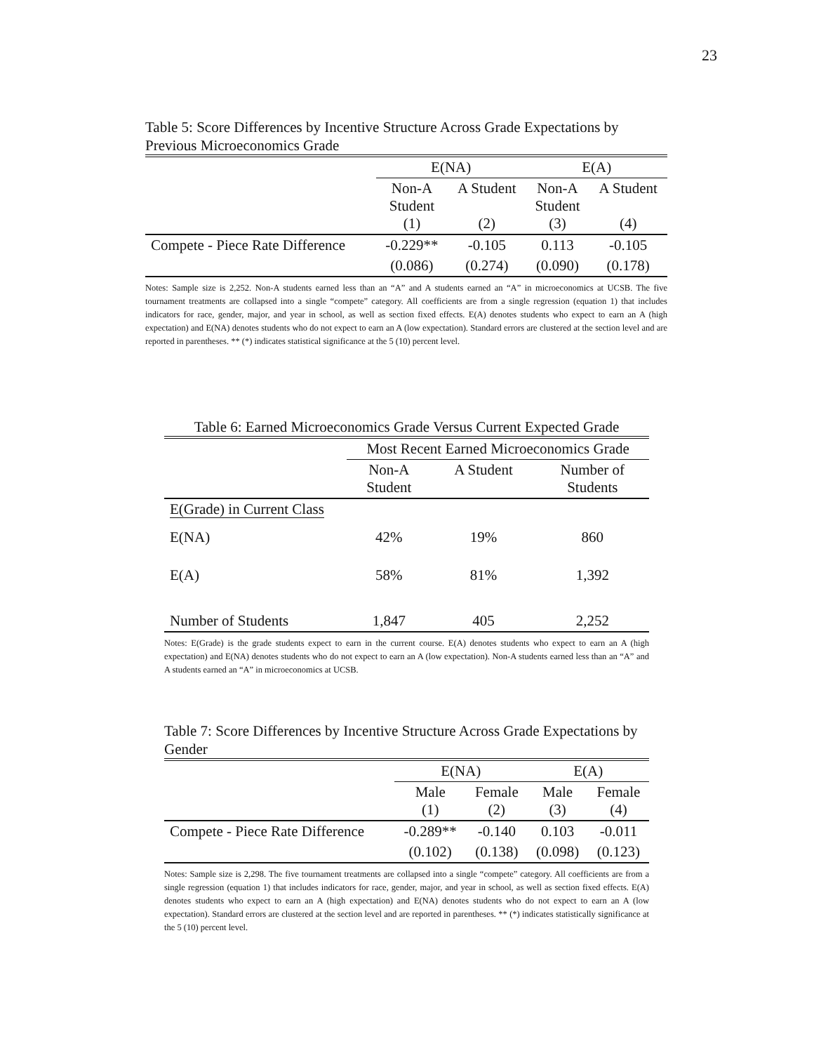23
Table 5: Score Differences by Incentive Structure Across Grade Expectations by Previous Microeconomics Grade
| | E(NA) | | E(A) | |
| | Non-A Student (1) | A Student (2) | Non-A Student (3) | A Student (4) |
| Compete - Piece Rate Difference | -0.229** | -0.105 | 0.113 | -0.105 |
| | (0.086) | (0.274) | (0.090) | (0.178) |
Notes: Sample size is 2,252. Non-A students earned less than an “A” and A students earned an “A” in microeconomics at UCSB. The five tournament treatments are collapsed into a single “compete” category. All coefficients are from a single regression (equation 1) that includes indicators for race, gender, major, and year in school, as well as section fixed effects. E(A) denotes students who expect to earn an A (high expectation) and E(NA) denotes students who do not expect to earn an A (low expectation). Standard errors are clustered at the section level and are reported in parentheses. ** (*) indicates statistical significance at the 5 (10) percent level.
Table 6: Earned Microeconomics Grade Versus Current Expected Grade
| | Most Recent Earned Microeconomics Grade | | |
| | Non-A Student | A Student | Number of Students |
| E(Grade) in Current Class | | | |
| E(NA) | 42% | 19% | 860 |
| E(A) | 58% | 81% | 1,392 |
| Number of Students | 1,847 | 405 | 2,252 |
Notes: E(Grade) is the grade students expect to earn in the current course. E(A) denotes students who expect to earn an A (high expectation) and E(NA) denotes students who do not expect to earn an A (low expectation). Non-A students earned less than an “A” and A students earned an “A” in microeconomics at UCSB.
Table 7: Score Differences by Incentive Structure Across Grade Expectations by Gender
| | E(NA) | | E(A) | |
| | Male (1) | Female (2) | Male (3) | Female (4) |
| Compete - Piece Rate Difference | -0.289** | -0.140 | 0.103 | -0.011 |
| | (0.102) | (0.138) | (0.098) | (0.123) |
Notes: Sample size is 2,298. The five tournament treatments are collapsed into a single “compete” category. All coefficients are from a single regression (equation 1) that includes indicators for race, gender, major, and year in school, as well as section fixed effects. E(A) denotes students who expect to earn an A (high expectation) and E(NA) denotes students who do not expect to earn an A (low expectation). Standard errors are clustered at the section level and are reported in parentheses. ** (*) indicates statistically significance at the 5 (10) percent level.